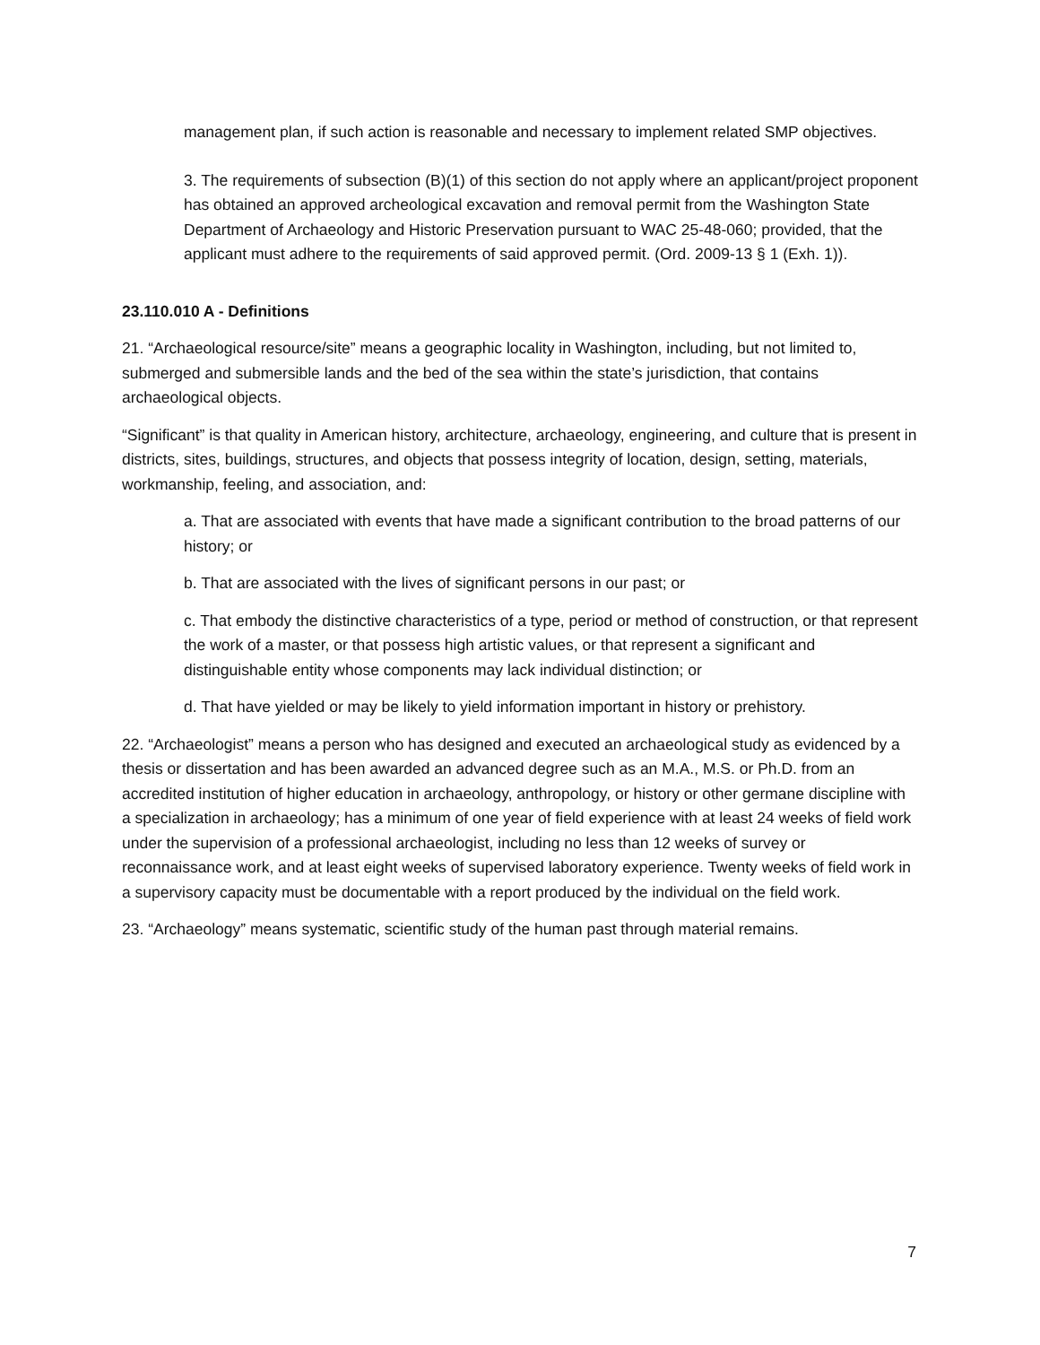management plan, if such action is reasonable and necessary to implement related SMP objectives.
3. The requirements of subsection (B)(1) of this section do not apply where an applicant/project proponent has obtained an approved archeological excavation and removal permit from the Washington State Department of Archaeology and Historic Preservation pursuant to WAC 25-48-060; provided, that the applicant must adhere to the requirements of said approved permit. (Ord. 2009-13 § 1 (Exh. 1)).
23.110.010 A - Definitions
21. “Archaeological resource/site” means a geographic locality in Washington, including, but not limited to, submerged and submersible lands and the bed of the sea within the state’s jurisdiction, that contains archaeological objects.
“Significant” is that quality in American history, architecture, archaeology, engineering, and culture that is present in districts, sites, buildings, structures, and objects that possess integrity of location, design, setting, materials, workmanship, feeling, and association, and:
a. That are associated with events that have made a significant contribution to the broad patterns of our history; or
b. That are associated with the lives of significant persons in our past; or
c. That embody the distinctive characteristics of a type, period or method of construction, or that represent the work of a master, or that possess high artistic values, or that represent a significant and distinguishable entity whose components may lack individual distinction; or
d. That have yielded or may be likely to yield information important in history or prehistory.
22. “Archaeologist” means a person who has designed and executed an archaeological study as evidenced by a thesis or dissertation and has been awarded an advanced degree such as an M.A., M.S. or Ph.D. from an accredited institution of higher education in archaeology, anthropology, or history or other germane discipline with a specialization in archaeology; has a minimum of one year of field experience with at least 24 weeks of field work under the supervision of a professional archaeologist, including no less than 12 weeks of survey or reconnaissance work, and at least eight weeks of supervised laboratory experience. Twenty weeks of field work in a supervisory capacity must be documentable with a report produced by the individual on the field work.
23. “Archaeology” means systematic, scientific study of the human past through material remains.
7